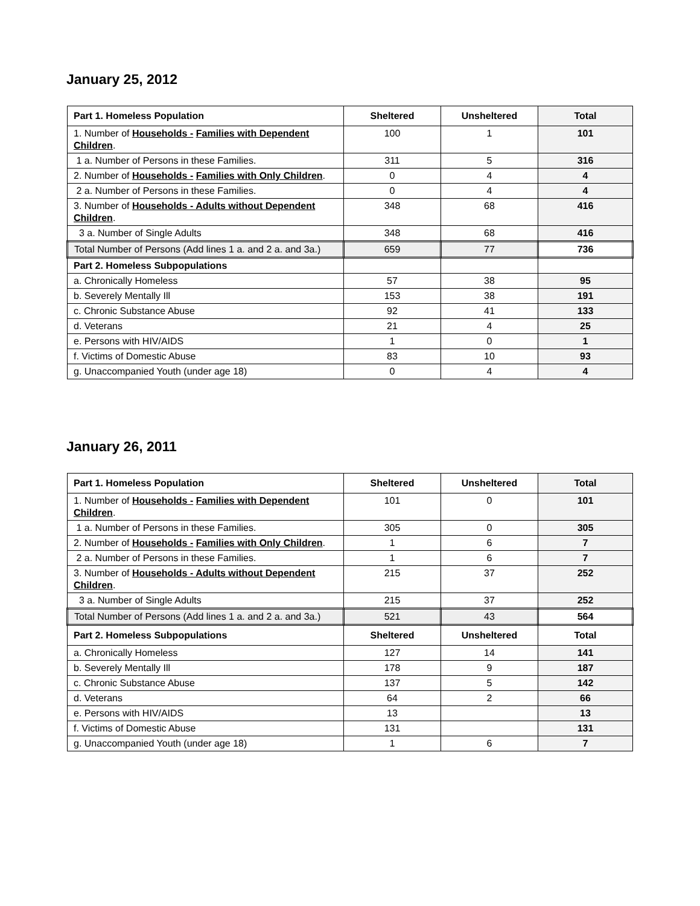January 25, 2012
| Part 1. Homeless Population | Sheltered | Unsheltered | Total |
| --- | --- | --- | --- |
| 1. Number of Households - Families with Dependent Children . | 100 | 1 | 101 |
| 1 a. Number of Persons in these Families. | 311 | 5 | 316 |
| 2. Number of Households - Families with Only Children . | 0 | 4 | 4 |
| 2 a. Number of Persons in these Families. | 0 | 4 | 4 |
| 3. Number of Households - Adults without Dependent Children . | 348 | 68 | 416 |
| 3 a. Number of Single Adults | 348 | 68 | 416 |
| Total Number of Persons (Add lines 1 a. and 2 a. and 3a.) | 659 | 77 | 736 |
| Part 2. Homeless Subpopulations | | | |
| a. Chronically Homeless | 57 | 38 | 95 |
| b. Severely Mentally Ill | 153 | 38 | 191 |
| c. Chronic Substance Abuse | 92 | 41 | 133 |
| d. Veterans | 21 | 4 | 25 |
| e. Persons with HIV/AIDS | 1 | 0 | 1 |
| f. Victims of Domestic Abuse | 83 | 10 | 93 |
| g. Unaccompanied Youth (under age 18) | 0 | 4 | 4 |
January 26, 2011
| Part 1. Homeless Population | Sheltered | Unsheltered | Total |
| --- | --- | --- | --- |
| 1. Number of Households - Families with Dependent Children . | 101 | 0 | 101 |
| 1 a. Number of Persons in these Families. | 305 | 0 | 305 |
| 2. Number of Households - Families with Only Children . | 1 | 6 | 7 |
| 2 a. Number of Persons in these Families. | 1 | 6 | 7 |
| 3. Number of Households - Adults without Dependent Children . | 215 | 37 | 252 |
| 3 a. Number of Single Adults | 215 | 37 | 252 |
| Total Number of Persons (Add lines 1 a. and 2 a. and 3a.) | 521 | 43 | 564 |
| Part 2. Homeless Subpopulations | Sheltered | Unsheltered | Total |
| a. Chronically Homeless | 127 | 14 | 141 |
| b. Severely Mentally Ill | 178 | 9 | 187 |
| c. Chronic Substance Abuse | 137 | 5 | 142 |
| d. Veterans | 64 | 2 | 66 |
| e. Persons with HIV/AIDS | 13 | | 13 |
| f. Victims of Domestic Abuse | 131 | | 131 |
| g. Unaccompanied Youth (under age 18) | 1 | 6 | 7 |